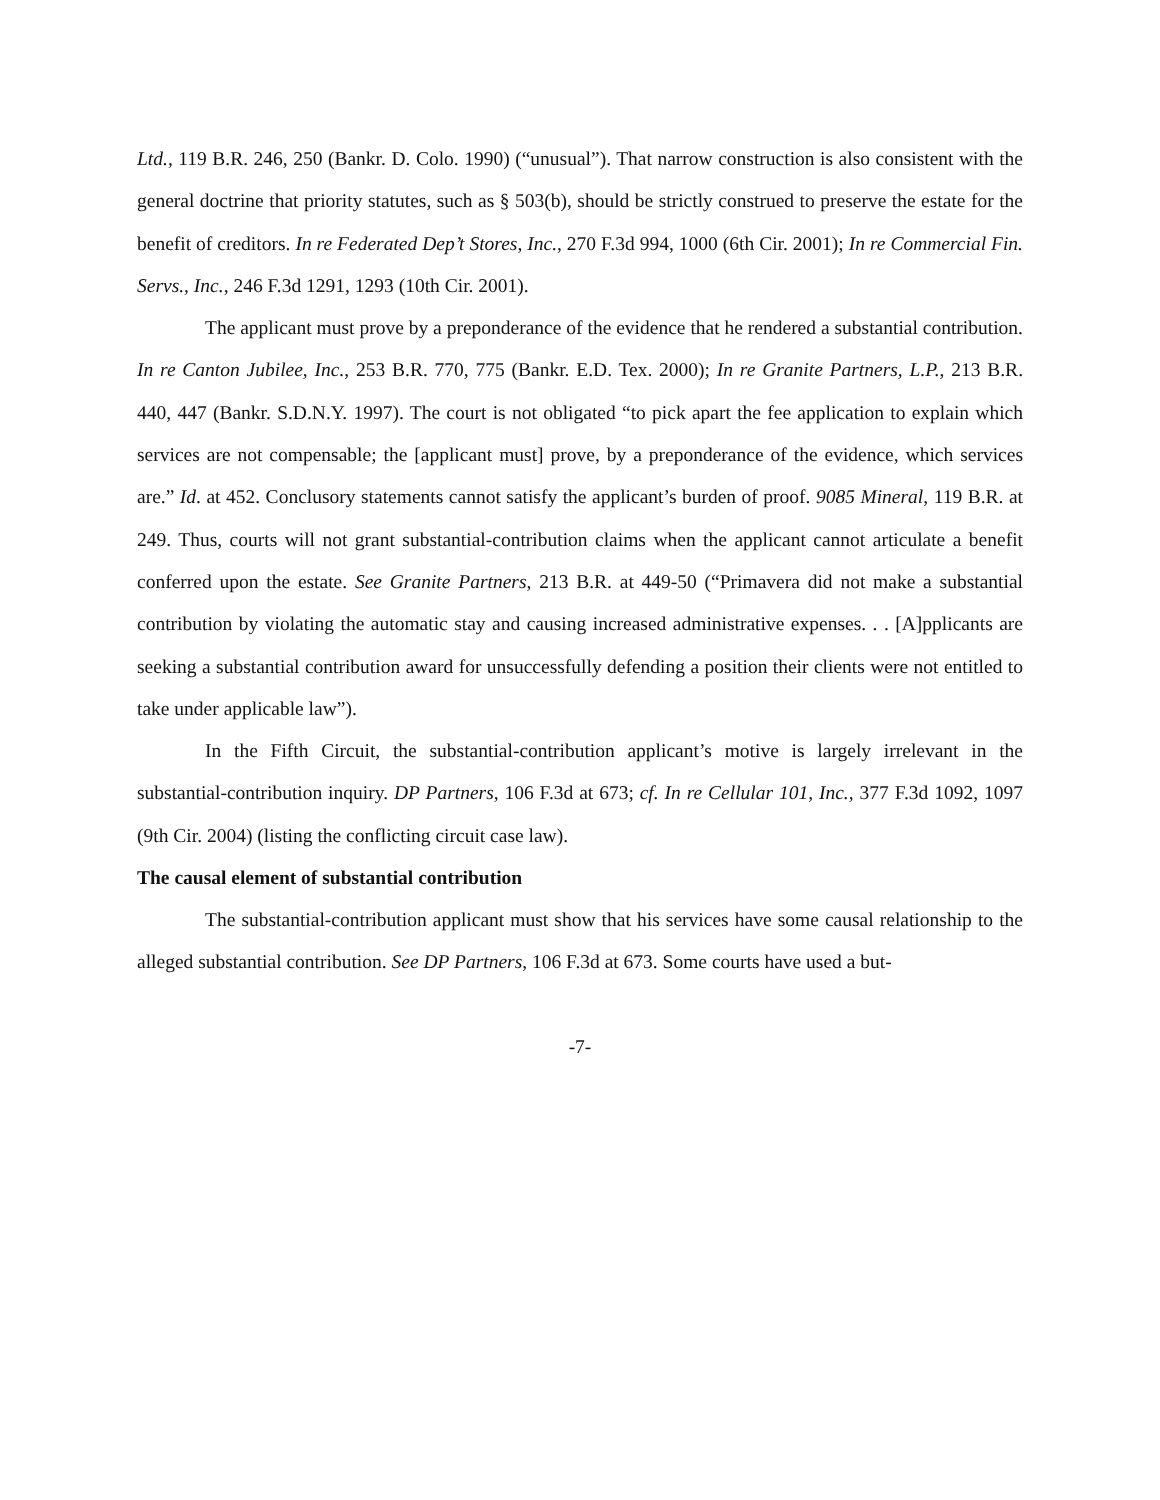Ltd., 119 B.R. 246, 250 (Bankr. D. Colo. 1990) (“unusual”). That narrow construction is also consistent with the general doctrine that priority statutes, such as § 503(b), should be strictly construed to preserve the estate for the benefit of creditors. In re Federated Dep’t Stores, Inc., 270 F.3d 994, 1000 (6th Cir. 2001); In re Commercial Fin. Servs., Inc., 246 F.3d 1291, 1293 (10th Cir. 2001).
The applicant must prove by a preponderance of the evidence that he rendered a substantial contribution. In re Canton Jubilee, Inc., 253 B.R. 770, 775 (Bankr. E.D. Tex. 2000); In re Granite Partners, L.P., 213 B.R. 440, 447 (Bankr. S.D.N.Y. 1997). The court is not obligated “to pick apart the fee application to explain which services are not compensable; the [applicant must] prove, by a preponderance of the evidence, which services are.” Id. at 452. Conclusory statements cannot satisfy the applicant’s burden of proof. 9085 Mineral, 119 B.R. at 249. Thus, courts will not grant substantial-contribution claims when the applicant cannot articulate a benefit conferred upon the estate. See Granite Partners, 213 B.R. at 449-50 (“Primavera did not make a substantial contribution by violating the automatic stay and causing increased administrative expenses. . . [A]pplicants are seeking a substantial contribution award for unsuccessfully defending a position their clients were not entitled to take under applicable law”).
In the Fifth Circuit, the substantial-contribution applicant’s motive is largely irrelevant in the substantial-contribution inquiry. DP Partners, 106 F.3d at 673; cf. In re Cellular 101, Inc., 377 F.3d 1092, 1097 (9th Cir. 2004) (listing the conflicting circuit case law).
The causal element of substantial contribution
The substantial-contribution applicant must show that his services have some causal relationship to the alleged substantial contribution. See DP Partners, 106 F.3d at 673. Some courts have used a but-
-7-